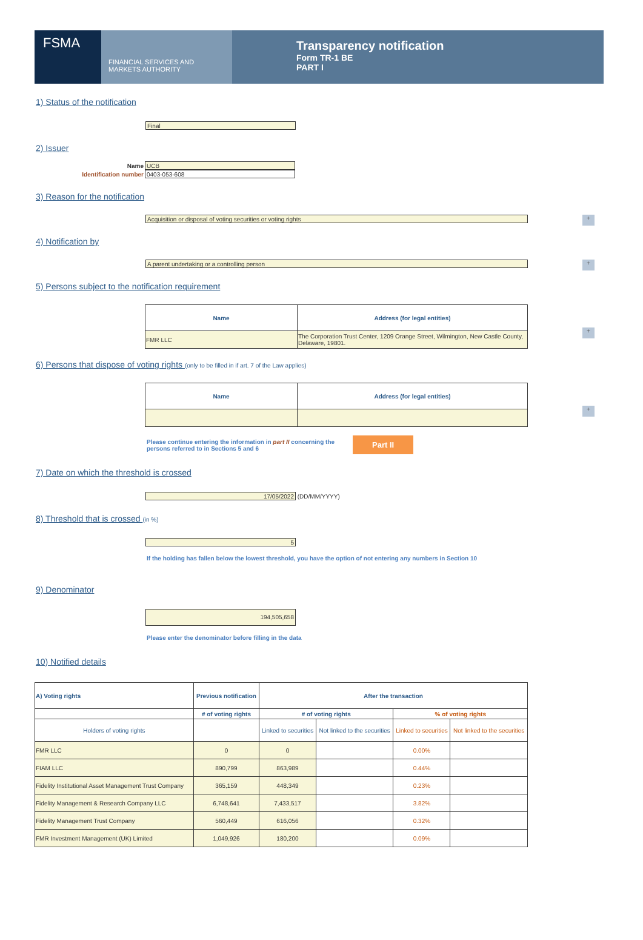FSMA
FINANCIAL SERVICES AND MARKETS AUTHORITY
Transparency notification
Form TR-1 BE
PART I
1) Status of the notification
Final
2) Issuer
Name UCB
Identification number 0403-053-608
3) Reason for the notification
+
Acquisition or disposal of voting securities or voting rights
4) Notification by
+
A parent undertaking or a controlling person
5) Persons subject to the notification requirement
+
| Name | Address (for legal entities) |
| --- | --- |
| FMR LLC | The Corporation Trust Center, 1209 Orange Street, Wilmington, New Castle County, Delaware, 19801. |
6) Persons that dispose of voting rights (only to be filled in if art. 7 of the Law applies)
+
| Name | Address (for legal entities) |
| --- | --- |
Please continue entering the information in part II concerning the persons referred to in Sections 5 and 6
Part II
7) Date on which the threshold is crossed
17/05/2022 (DD/MM/YYYY)
8) Threshold that is crossed (in %)
5
If the holding has fallen below the lowest threshold, you have the option of not entering any numbers in Section 10
9) Denominator
194,505,658
Please enter the denominator before filling in the data
10) Notified details
| A) Voting rights | Previous notification | After the transaction | | | |
| --- | --- | --- | --- | --- | --- |
| | # of voting rights | # of voting rights | | % of voting rights | |
| Holders of voting rights | | Linked to securities | Not linked to the securities | Linked to securities | Not linked to the securities |
| FMR LLC | 0 | 0 | | 0.00% | |
| FIAM LLC | 890,799 | 863,989 | | 0.44% | |
| Fidelity Institutional Asset Management Trust Company | 365,159 | 448,349 | | 0.23% | |
| Fidelity Management & Research Company LLC | 6,748,641 | 7,433,517 | | 3.82% | |
| Fidelity Management Trust Company | 560,449 | 616,056 | | 0.32% | |
| FMR Investment Management (UK) Limited | 1,049,926 | 180,200 | | 0.09% | |